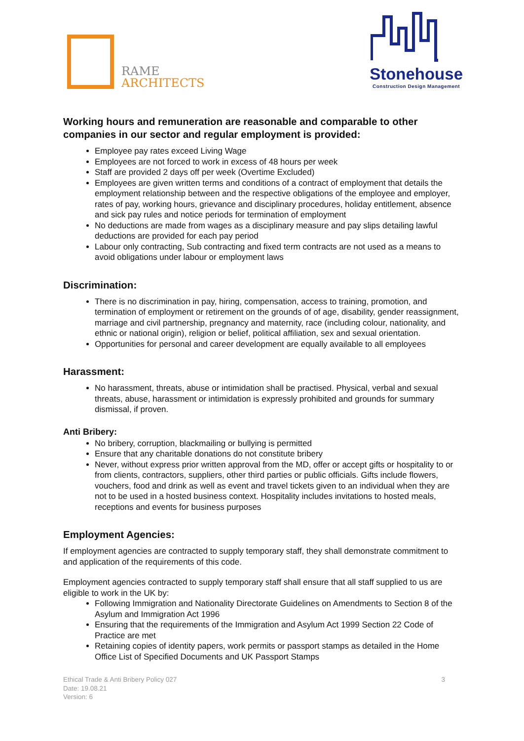RAME
ARCHITECTS
Stonehouse
Construction Design Management
Working hours and remuneration are reasonable and comparable to other companies in our sector and regular employment is provided:
Employee pay rates exceed Living Wage
Employees are not forced to work in excess of 48 hours per week
Staff are provided 2 days off per week (Overtime Excluded)
Employees are given written terms and conditions of a contract of employment that details the employment relationship between and the respective obligations of the employee and employer, rates of pay, working hours, grievance and disciplinary procedures, holiday entitlement, absence and sick pay rules and notice periods for termination of employment
No deductions are made from wages as a disciplinary measure and pay slips detailing lawful deductions are provided for each pay period
Labour only contracting, Sub contracting and fixed term contracts are not used as a means to avoid obligations under labour or employment laws
Discrimination:
There is no discrimination in pay, hiring, compensation, access to training, promotion, and termination of employment or retirement on the grounds of of age, disability, gender reassignment, marriage and civil partnership, pregnancy and maternity, race (including colour, nationality, and ethnic or national origin), religion or belief, political affiliation, sex and sexual orientation.
Opportunities for personal and career development are equally available to all employees
Harassment:
No harassment, threats, abuse or intimidation shall be practised. Physical, verbal and sexual threats, abuse, harassment or intimidation is expressly prohibited and grounds for summary dismissal, if proven.
Anti Bribery:
No bribery, corruption, blackmailing or bullying is permitted
Ensure that any charitable donations do not constitute bribery
Never, without express prior written approval from the MD, offer or accept gifts or hospitality to or from clients, contractors, suppliers, other third parties or public officials. Gifts include flowers, vouchers, food and drink as well as event and travel tickets given to an individual when they are not to be used in a hosted business context. Hospitality includes invitations to hosted meals, receptions and events for business purposes
Employment Agencies:
If employment agencies are contracted to supply temporary staff, they shall demonstrate commitment to and application of the requirements of this code.
Employment agencies contracted to supply temporary staff shall ensure that all staff supplied to us are eligible to work in the UK by:
Following Immigration and Nationality Directorate Guidelines on Amendments to Section 8 of the Asylum and Immigration Act 1996
Ensuring that the requirements of the Immigration and Asylum Act 1999 Section 22 Code of Practice are met
Retaining copies of identity papers, work permits or passport stamps as detailed in the Home Office List of Specified Documents and UK Passport Stamps
Ethical Trade & Anti Bribery Policy 027
Date: 19.08.21
Version: 6
3